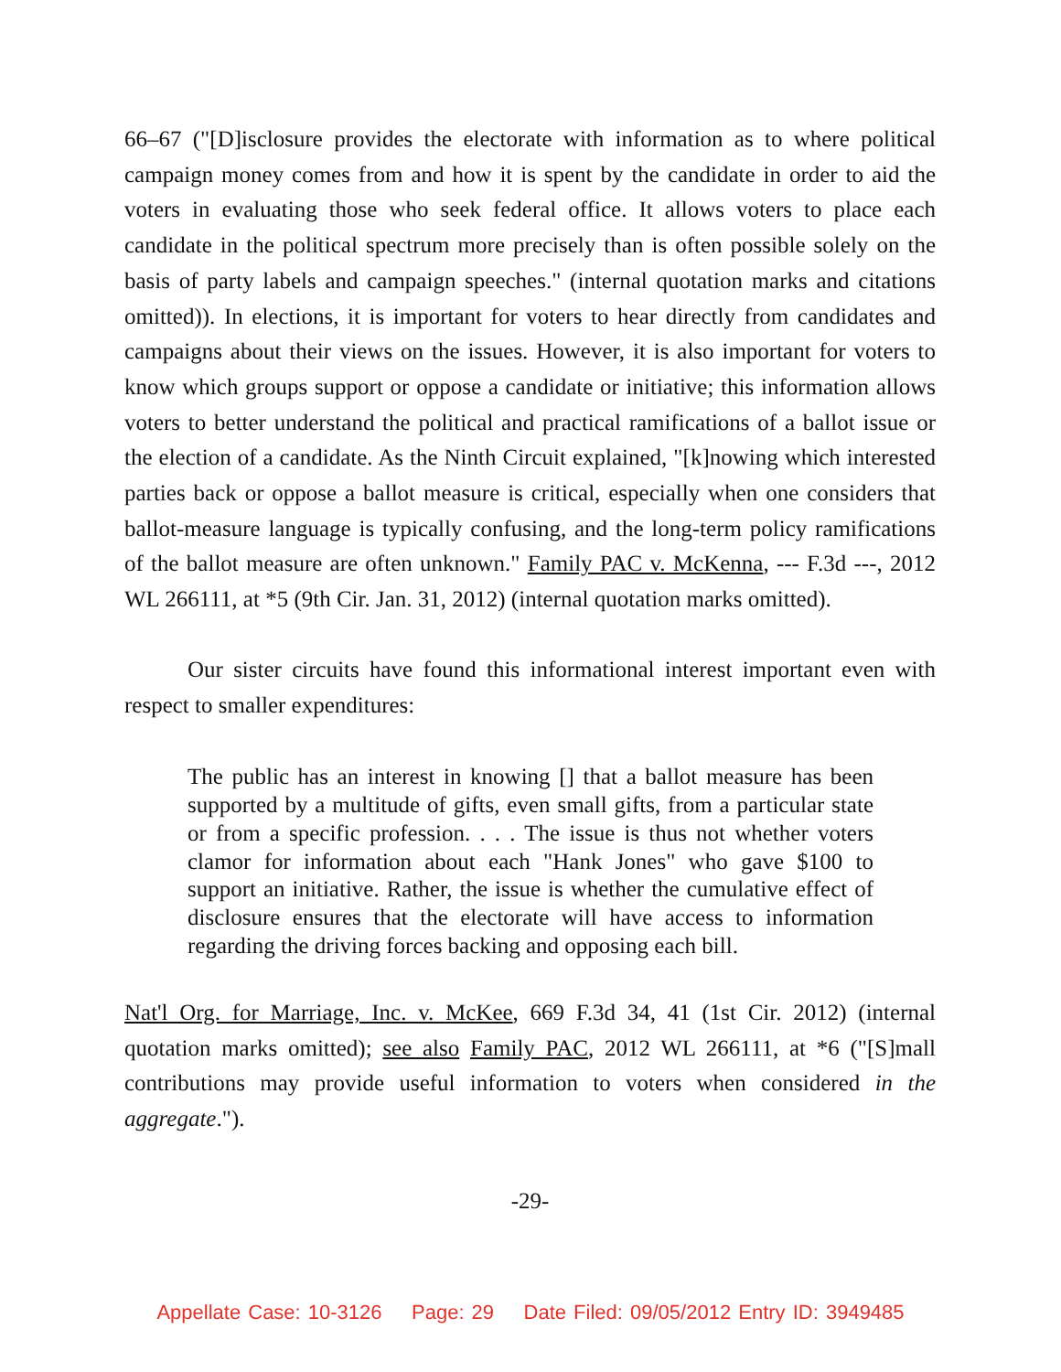66–67 ("[D]isclosure provides the electorate with information as to where political campaign money comes from and how it is spent by the candidate in order to aid the voters in evaluating those who seek federal office. It allows voters to place each candidate in the political spectrum more precisely than is often possible solely on the basis of party labels and campaign speeches." (internal quotation marks and citations omitted)). In elections, it is important for voters to hear directly from candidates and campaigns about their views on the issues. However, it is also important for voters to know which groups support or oppose a candidate or initiative; this information allows voters to better understand the political and practical ramifications of a ballot issue or the election of a candidate. As the Ninth Circuit explained, "[k]nowing which interested parties back or oppose a ballot measure is critical, especially when one considers that ballot-measure language is typically confusing, and the long-term policy ramifications of the ballot measure are often unknown." Family PAC v. McKenna, --- F.3d ---, 2012 WL 266111, at *5 (9th Cir. Jan. 31, 2012) (internal quotation marks omitted).
Our sister circuits have found this informational interest important even with respect to smaller expenditures:
The public has an interest in knowing [] that a ballot measure has been supported by a multitude of gifts, even small gifts, from a particular state or from a specific profession. . . . The issue is thus not whether voters clamor for information about each "Hank Jones" who gave $100 to support an initiative. Rather, the issue is whether the cumulative effect of disclosure ensures that the electorate will have access to information regarding the driving forces backing and opposing each bill.
Nat'l Org. for Marriage, Inc. v. McKee, 669 F.3d 34, 41 (1st Cir. 2012) (internal quotation marks omitted); see also Family PAC, 2012 WL 266111, at *6 ("[S]mall contributions may provide useful information to voters when considered in the aggregate.").
-29-
Appellate Case: 10-3126 Page: 29 Date Filed: 09/05/2012 Entry ID: 3949485